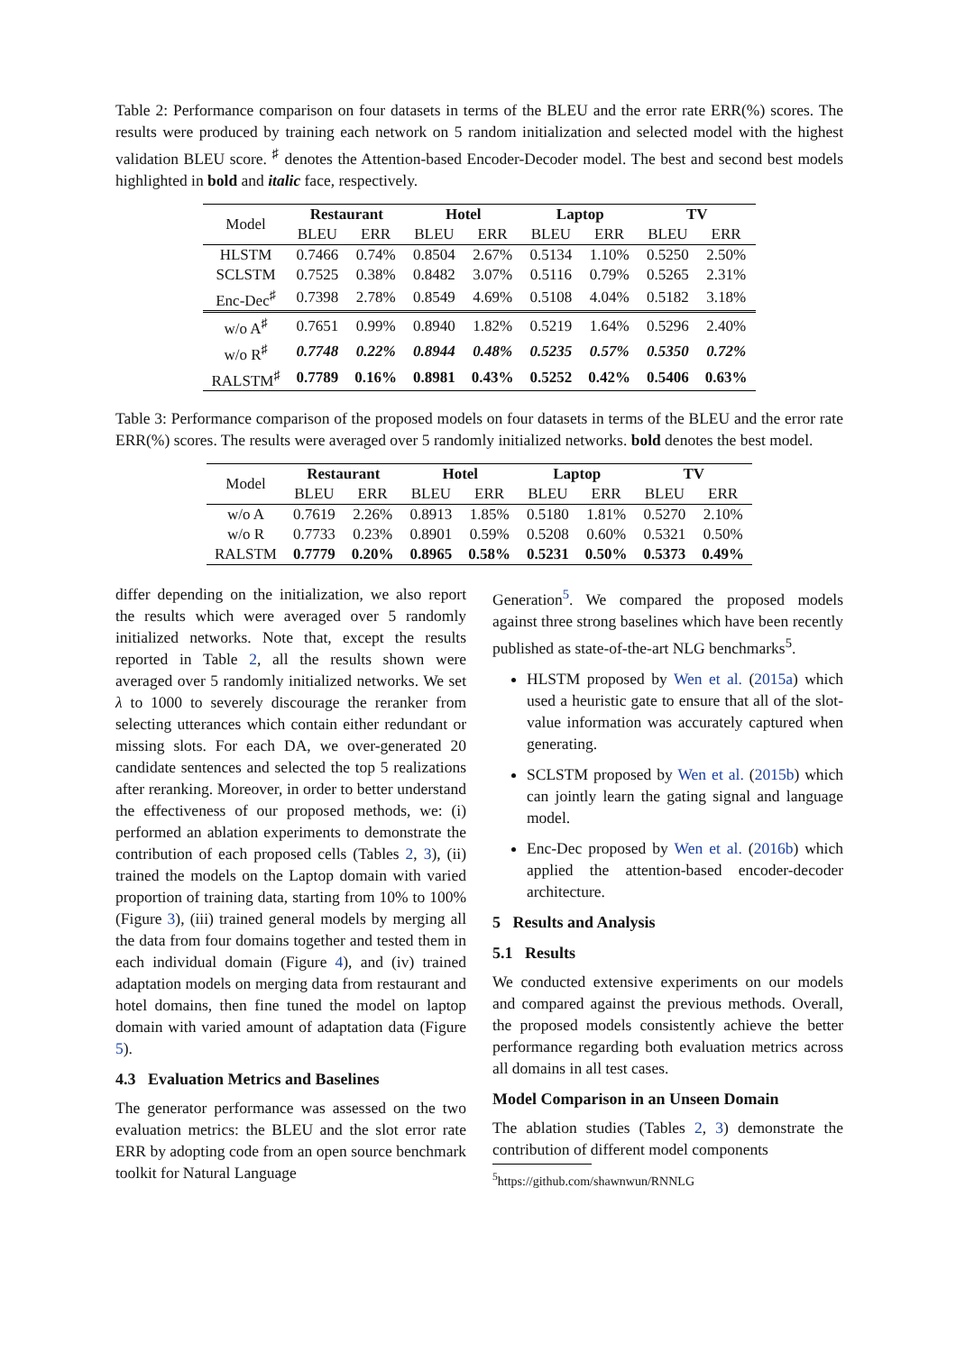Table 2: Performance comparison on four datasets in terms of the BLEU and the error rate ERR(%) scores. The results were produced by training each network on 5 random initialization and selected model with the highest validation BLEU score. <sup>♯</sup> denotes the Attention-based Encoder-Decoder model. The best and second best models highlighted in bold and italic face, respectively.
| Model | Restaurant | | Hotel | | Laptop | | TV | |
| | BLEU | ERR | BLEU | ERR | BLEU | ERR | BLEU | ERR |
| HLSTM | 0.7466 | 0.74% | 0.8504 | 2.67% | 0.5134 | 1.10% | 0.5250 | 2.50% |
| SCLSTM | 0.7525 | 0.38% | 0.8482 | 3.07% | 0.5116 | 0.79% | 0.5265 | 2.31% |
| Enc-Dec<sup>♯</sup> | 0.7398 | 2.78% | 0.8549 | 4.69% | 0.5108 | 4.04% | 0.5182 | 3.18% |
| w/o A<sup>♯</sup> | 0.7651 | 0.99% | 0.8940 | 1.82% | 0.5219 | 1.64% | 0.5296 | 2.40% |
| w/o R<sup>♯</sup> | 0.7748 | 0.22% | 0.8944 | 0.48% | 0.5235 | 0.57% | 0.5350 | 0.72% |
| RALSTM<sup>♯</sup> | 0.7789 | 0.16% | 0.8981 | 0.43% | 0.5252 | 0.42% | 0.5406 | 0.63% |
Table 3: Performance comparison of the proposed models on four datasets in terms of the BLEU and the error rate ERR(%) scores. The results were averaged over 5 randomly initialized networks. bold denotes the best model.
| Model | Restaurant | | Hotel | | Laptop | | TV | |
| | BLEU | ERR | BLEU | ERR | BLEU | ERR | BLEU | ERR |
| w/o A | 0.7619 | 2.26% | 0.8913 | 1.85% | 0.5180 | 1.81% | 0.5270 | 2.10% |
| w/o R | 0.7733 | 0.23% | 0.8901 | 0.59% | 0.5208 | 0.60% | 0.5321 | 0.50% |
| RALSTM | 0.7779 | 0.20% | 0.8965 | 0.58% | 0.5231 | 0.50% | 0.5373 | 0.49% |
differ depending on the initialization, we also report the results which were averaged over 5 randomly initialized networks. Note that, except the results reported in Table 2, all the results shown were averaged over 5 randomly initialized networks. We set λ to 1000 to severely discourage the reranker from selecting utterances which contain either redundant or missing slots. For each DA, we over-generated 20 candidate sentences and selected the top 5 realizations after reranking. Moreover, in order to better understand the effectiveness of our proposed methods, we: (i) performed an ablation experiments to demonstrate the contribution of each proposed cells (Tables 2, 3), (ii) trained the models on the Laptop domain with varied proportion of training data, starting from 10% to 100% (Figure 3), (iii) trained general models by merging all the data from four domains together and tested them in each individual domain (Figure 4), and (iv) trained adaptation models on merging data from restaurant and hotel domains, then fine tuned the model on laptop domain with varied amount of adaptation data (Figure 5).
4.3 Evaluation Metrics and Baselines
The generator performance was assessed on the two evaluation metrics: the BLEU and the slot error rate ERR by adopting code from an open source benchmark toolkit for Natural Language
Generation<sup>5</sup>. We compared the proposed models against three strong baselines which have been recently published as state-of-the-art NLG benchmarks<sup>5</sup>.
HLSTM proposed by Wen et al. (2015a) which used a heuristic gate to ensure that all of the slot-value information was accurately captured when generating.
SCLSTM proposed by Wen et al. (2015b) which can jointly learn the gating signal and language model.
Enc-Dec proposed by Wen et al. (2016b) which applied the attention-based encoder-decoder architecture.
5 Results and Analysis
5.1 Results
We conducted extensive experiments on our models and compared against the previous methods. Overall, the proposed models consistently achieve the better performance regarding both evaluation metrics across all domains in all test cases.
Model Comparison in an Unseen Domain
The ablation studies (Tables 2, 3) demonstrate the contribution of different model components
<sup>5</sup> https://github.com/shawnwun/RNNLG